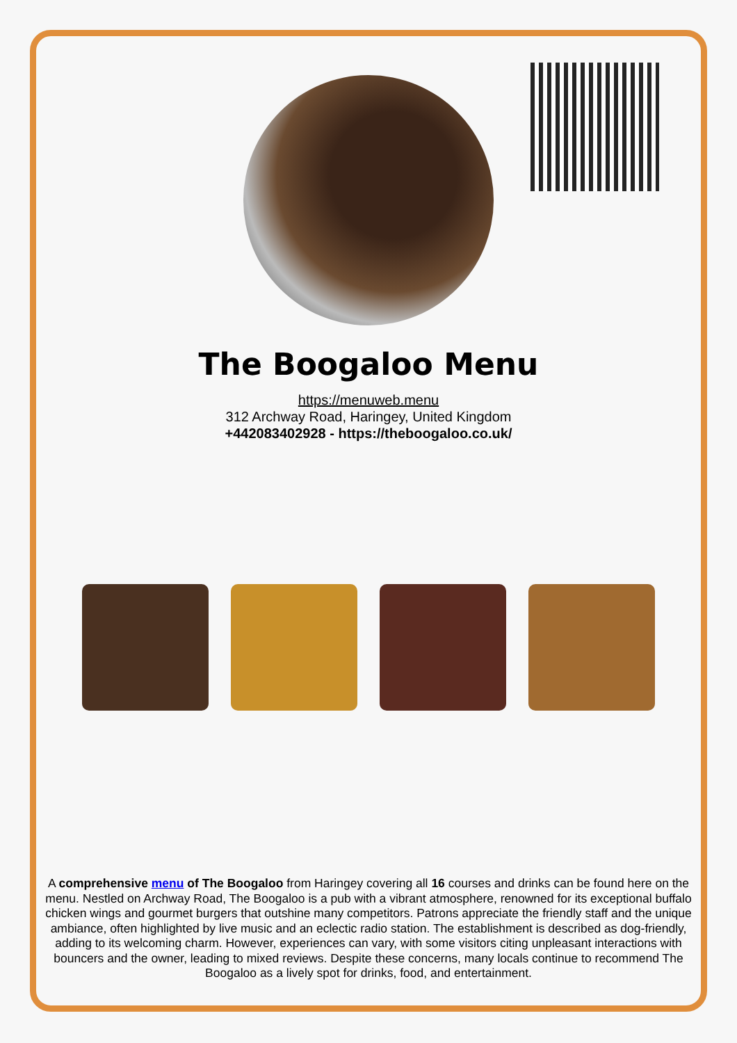The Boogaloo Menu
https://menuweb.menu
312 Archway Road, Haringey, United Kingdom
+442083402928 - https://theboogaloo.co.uk/
A comprehensive menu of The Boogaloo from Haringey covering all 16 courses and drinks can be found here on the menu. Nestled on Archway Road, The Boogaloo is a pub with a vibrant atmosphere, renowned for its exceptional buffalo chicken wings and gourmet burgers that outshine many competitors. Patrons appreciate the friendly staff and the unique ambiance, often highlighted by live music and an eclectic radio station. The establishment is described as dog-friendly, adding to its welcoming charm. However, experiences can vary, with some visitors citing unpleasant interactions with bouncers and the owner, leading to mixed reviews. Despite these concerns, many locals continue to recommend The Boogaloo as a lively spot for drinks, food, and entertainment.